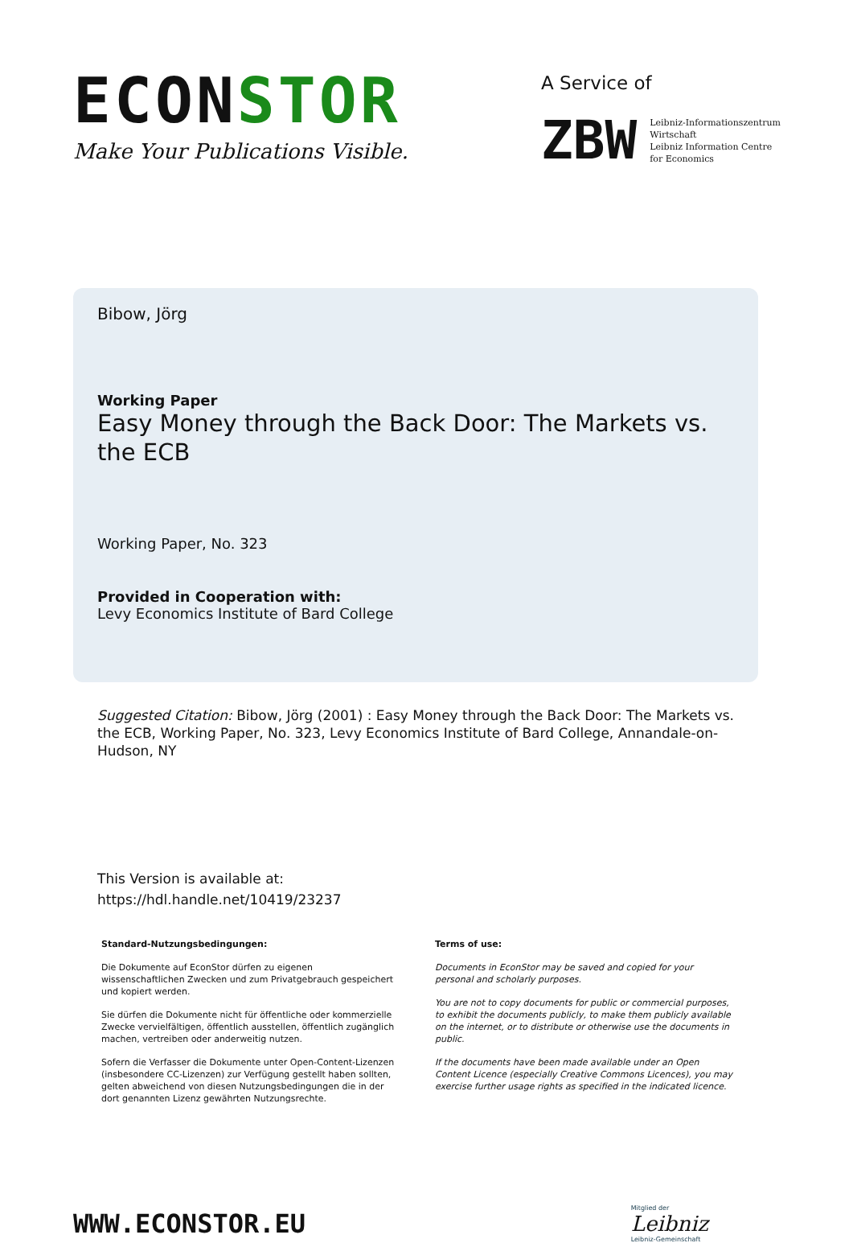ECONSTOR
Make Your Publications Visible.
A Service of
ZBW Leibniz-Informationszentrum
Wirtschaft
Leibniz Information Centre
for Economics
Bibow, Jörg
Working Paper
Easy Money through the Back Door: The Markets vs. the ECB
Working Paper, No. 323
Provided in Cooperation with:
Levy Economics Institute of Bard College
Suggested Citation: Bibow, Jörg (2001) : Easy Money through the Back Door: The Markets vs. the ECB, Working Paper, No. 323, Levy Economics Institute of Bard College, Annandale-on-Hudson, NY
This Version is available at:
https://hdl.handle.net/10419/23237
Standard-Nutzungsbedingungen:
Die Dokumente auf EconStor dürfen zu eigenen wissenschaftlichen Zwecken und zum Privatgebrauch gespeichert und kopiert werden.
Sie dürfen die Dokumente nicht für öffentliche oder kommerzielle Zwecke vervielfältigen, öffentlich ausstellen, öffentlich zugänglich machen, vertreiben oder anderweitig nutzen.
Sofern die Verfasser die Dokumente unter Open-Content-Lizenzen (insbesondere CC-Lizenzen) zur Verfügung gestellt haben sollten, gelten abweichend von diesen Nutzungsbedingungen die in der dort genannten Lizenz gewährten Nutzungsrechte.
Terms of use:
Documents in EconStor may be saved and copied for your personal and scholarly purposes.
You are not to copy documents for public or commercial purposes, to exhibit the documents publicly, to make them publicly available on the internet, or to distribute or otherwise use the documents in public.
If the documents have been made available under an Open Content Licence (especially Creative Commons Licences), you may exercise further usage rights as specified in the indicated licence.
WWW.ECONSTOR.EU
Mitglied der
Leibniz
Leibniz-Gemeinschaft